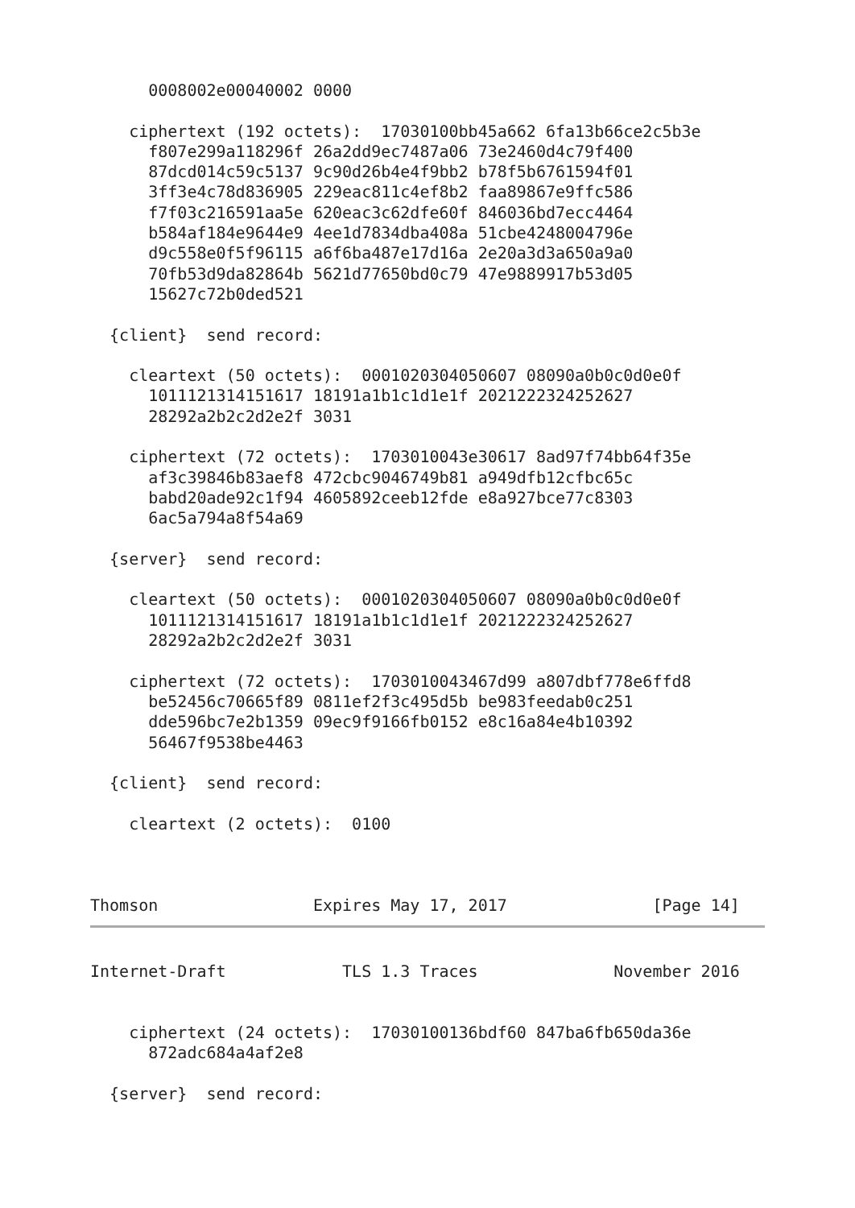0008002e00040002 0000

    ciphertext (192 octets):  17030100bb45a662 6fa13b66ce2c5b3e
      f807e299a118296f 26a2dd9ec7487a06 73e2460d4c79f400
      87dcd014c59c5137 9c90d26b4e4f9bb2 b78f5b6761594f01
      3ff3e4c78d836905 229eac811c4ef8b2 faa89867e9ffc586
      f7f03c216591aa5e 620eac3c62dfe60f 846036bd7ecc4464
      b584af184e9644e9 4ee1d7834dba408a 51cbe4248004796e
      d9c558e0f5f96115 a6f6ba487e17d16a 2e20a3d3a650a9a0
      70fb53d9da82864b 5621d77650bd0c79 47e9889917b53d05
      15627c72b0ded521

  {client}  send record:

    cleartext (50 octets):  0001020304050607 08090a0b0c0d0e0f
      1011121314151617 18191a1b1c1d1e1f 2021222324252627
      28292a2b2c2d2e2f 3031

    ciphertext (72 octets):  1703010043e30617 8ad97f74bb64f35e
      af3c39846b83aef8 472cbc9046749b81 a949dfb12cfbc65c
      babd20ade92c1f94 4605892ceeb12fde e8a927bce77c8303
      6ac5a794a8f54a69

  {server}  send record:

    cleartext (50 octets):  0001020304050607 08090a0b0c0d0e0f
      1011121314151617 18191a1b1c1d1e1f 2021222324252627
      28292a2b2c2d2e2f 3031

    ciphertext (72 octets):  1703010043467d99 a807dbf778e6ffd8
      be52456c70665f89 0811ef2f3c495d5b be983feedab0c251
      dde596bc7e2b1359 09ec9f9166fb0152 e8c16a84e4b10392
      56467f9538be4463

  {client}  send record:

    cleartext (2 octets):  0100



Thomson                Expires May 17, 2017               [Page 14]
Internet-Draft            TLS 1.3 Traces              November 2016


    ciphertext (24 octets):  17030100136bdf60 847ba6fb650da36e
      872adc684a4af2e8

  {server}  send record: